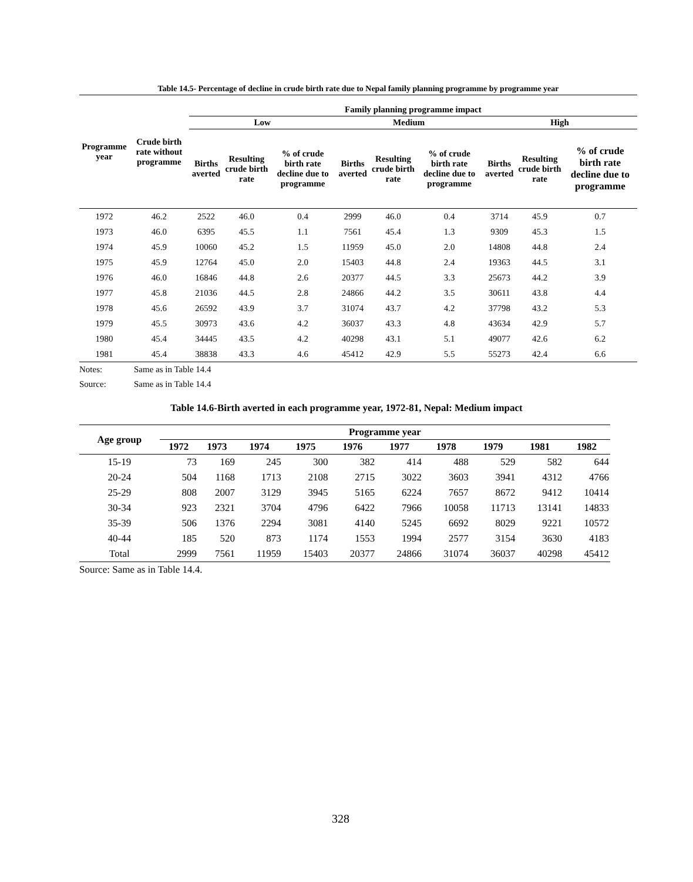Table 14.5- Percentage of decline in crude birth rate due to Nepal family planning programme by programme year
| Programme year | Crude birth rate without programme | Family planning programme impact | | | | | | | | |
| --- | --- | --- | --- | --- | --- | --- | --- | --- | --- | --- |
| | | Low | | | Medium | | | High | | |
| | | Births averted | Resulting crude birth rate | % of crude birth rate decline due to programme | Births averted | Resulting crude birth rate | % of crude birth rate decline due to programme | Births averted | Resulting crude birth rate | % of crude birth rate decline due to programme |
| 1972 | 46.2 | 2522 | 46.0 | 0.4 | 2999 | 46.0 | 0.4 | 3714 | 45.9 | 0.7 |
| 1973 | 46.0 | 6395 | 45.5 | 1.1 | 7561 | 45.4 | 1.3 | 9309 | 45.3 | 1.5 |
| 1974 | 45.9 | 10060 | 45.2 | 1.5 | 11959 | 45.0 | 2.0 | 14808 | 44.8 | 2.4 |
| 1975 | 45.9 | 12764 | 45.0 | 2.0 | 15403 | 44.8 | 2.4 | 19363 | 44.5 | 3.1 |
| 1976 | 46.0 | 16846 | 44.8 | 2.6 | 20377 | 44.5 | 3.3 | 25673 | 44.2 | 3.9 |
| 1977 | 45.8 | 21036 | 44.5 | 2.8 | 24866 | 44.2 | 3.5 | 30611 | 43.8 | 4.4 |
| 1978 | 45.6 | 26592 | 43.9 | 3.7 | 31074 | 43.7 | 4.2 | 37798 | 43.2 | 5.3 |
| 1979 | 45.5 | 30973 | 43.6 | 4.2 | 36037 | 43.3 | 4.8 | 43634 | 42.9 | 5.7 |
| 1980 | 45.4 | 34445 | 43.5 | 4.2 | 40298 | 43.1 | 5.1 | 49077 | 42.6 | 6.2 |
| 1981 | 45.4 | 38838 | 43.3 | 4.6 | 45412 | 42.9 | 5.5 | 55273 | 42.4 | 6.6 |
Notes: Same as in Table 14.4
Source: Same as in Table 14.4
Table 14.6-Birth averted in each programme year, 1972-81, Nepal: Medium impact
| Age group | Programme year | | | | | | | | | |
| --- | --- | --- | --- | --- | --- | --- | --- | --- | --- | --- |
| | 1972 | 1973 | 1974 | 1975 | 1976 | 1977 | 1978 | 1979 | 1981 | 1982 |
| 15-19 | 73 | 169 | 245 | 300 | 382 | 414 | 488 | 529 | 582 | 644 |
| 20-24 | 504 | 1168 | 1713 | 2108 | 2715 | 3022 | 3603 | 3941 | 4312 | 4766 |
| 25-29 | 808 | 2007 | 3129 | 3945 | 5165 | 6224 | 7657 | 8672 | 9412 | 10414 |
| 30-34 | 923 | 2321 | 3704 | 4796 | 6422 | 7966 | 10058 | 11713 | 13141 | 14833 |
| 35-39 | 506 | 1376 | 2294 | 3081 | 4140 | 5245 | 6692 | 8029 | 9221 | 10572 |
| 40-44 | 185 | 520 | 873 | 1174 | 1553 | 1994 | 2577 | 3154 | 3630 | 4183 |
| Total | 2999 | 7561 | 11959 | 15403 | 20377 | 24866 | 31074 | 36037 | 40298 | 45412 |
Source: Same as in Table 14.4.
328